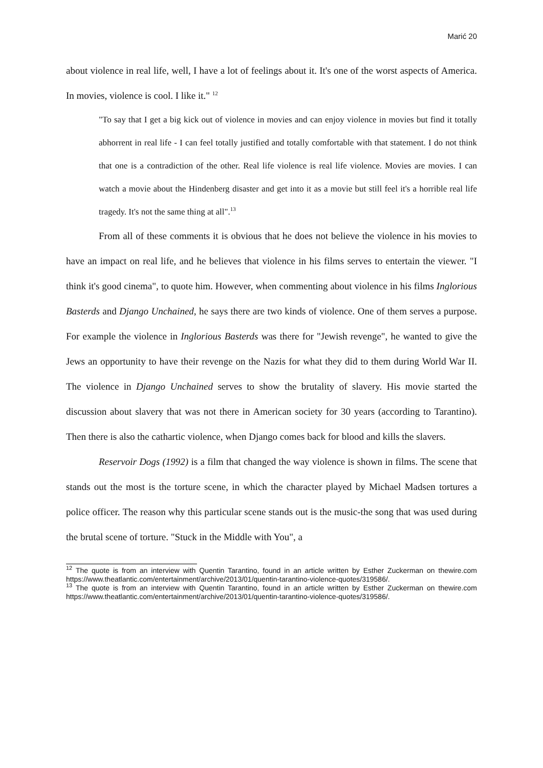Marić 20
about violence in real life, well, I have a lot of feelings about it. It's one of the worst aspects of America. In movies, violence is cool. I like it." <sup>12</sup>
"To say that I get a big kick out of violence in movies and can enjoy violence in movies but find it totally abhorrent in real life - I can feel totally justified and totally comfortable with that statement. I do not think that one is a contradiction of the other. Real life violence is real life violence. Movies are movies. I can watch a movie about the Hindenberg disaster and get into it as a movie but still feel it's a horrible real life tragedy. It's not the same thing at all".<sup>13</sup>
From all of these comments it is obvious that he does not believe the violence in his movies to have an impact on real life, and he believes that violence in his films serves to entertain the viewer. "I think it's good cinema", to quote him. However, when commenting about violence in his films Inglorious Basterds and Django Unchained, he says there are two kinds of violence. One of them serves a purpose. For example the violence in Inglorious Basterds was there for "Jewish revenge", he wanted to give the Jews an opportunity to have their revenge on the Nazis for what they did to them during World War II. The violence in Django Unchained serves to show the brutality of slavery. His movie started the discussion about slavery that was not there in American society for 30 years (according to Tarantino). Then there is also the cathartic violence, when Django comes back for blood and kills the slavers.
Reservoir Dogs (1992) is a film that changed the way violence is shown in films. The scene that stands out the most is the torture scene, in which the character played by Michael Madsen tortures a police officer. The reason why this particular scene stands out is the music-the song that was used during the brutal scene of torture. "Stuck in the Middle with You", a
<sup>12</sup> The quote is from an interview with Quentin Tarantino, found in an article written by Esther Zuckerman on thewire.com https://www.theatlantic.com/entertainment/archive/2013/01/quentin-tarantino-violence-quotes/319586/.
<sup>13</sup> The quote is from an interview with Quentin Tarantino, found in an article written by Esther Zuckerman on thewire.com https://www.theatlantic.com/entertainment/archive/2013/01/quentin-tarantino-violence-quotes/319586/.